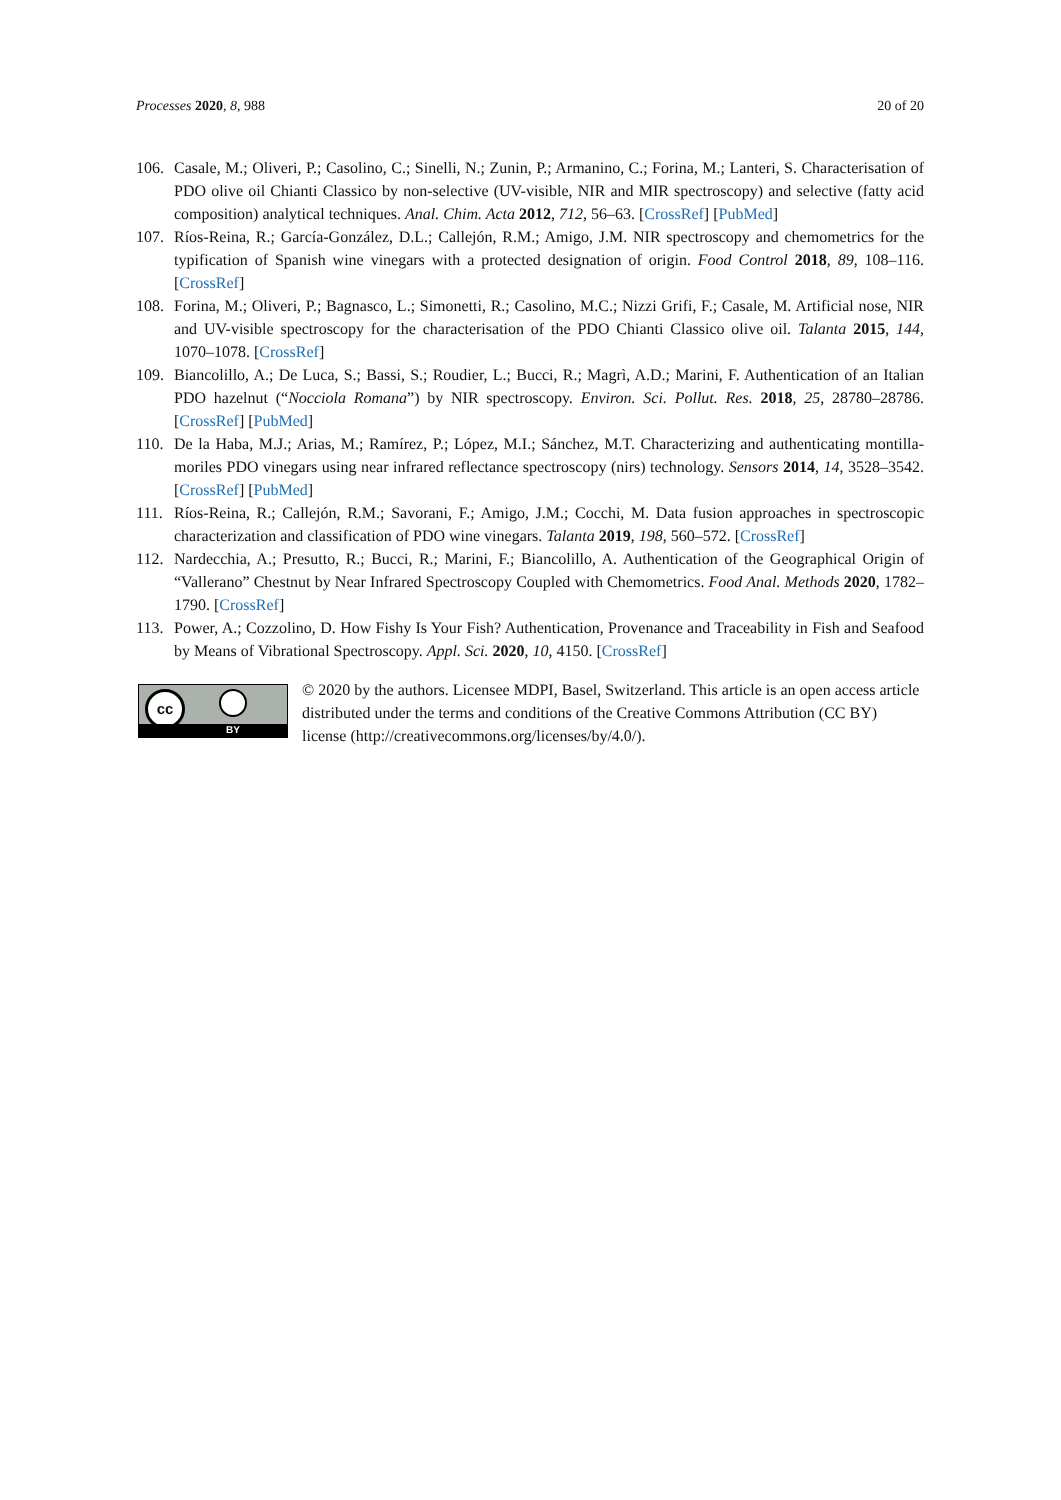Processes 2020, 8, 988 20 of 20
106. Casale, M.; Oliveri, P.; Casolino, C.; Sinelli, N.; Zunin, P.; Armanino, C.; Forina, M.; Lanteri, S. Characterisation of PDO olive oil Chianti Classico by non-selective (UV-visible, NIR and MIR spectroscopy) and selective (fatty acid composition) analytical techniques. Anal. Chim. Acta 2012, 712, 56–63. [CrossRef] [PubMed]
107. Ríos-Reina, R.; García-González, D.L.; Callejón, R.M.; Amigo, J.M. NIR spectroscopy and chemometrics for the typification of Spanish wine vinegars with a protected designation of origin. Food Control 2018, 89, 108–116. [CrossRef]
108. Forina, M.; Oliveri, P.; Bagnasco, L.; Simonetti, R.; Casolino, M.C.; Nizzi Grifi, F.; Casale, M. Artificial nose, NIR and UV-visible spectroscopy for the characterisation of the PDO Chianti Classico olive oil. Talanta 2015, 144, 1070–1078. [CrossRef]
109. Biancolillo, A.; De Luca, S.; Bassi, S.; Roudier, L.; Bucci, R.; Magrì, A.D.; Marini, F. Authentication of an Italian PDO hazelnut (“Nocciola Romana”) by NIR spectroscopy. Environ. Sci. Pollut. Res. 2018, 25, 28780–28786. [CrossRef] [PubMed]
110. De la Haba, M.J.; Arias, M.; Ramírez, P.; López, M.I.; Sánchez, M.T. Characterizing and authenticating montilla-moriles PDO vinegars using near infrared reflectance spectroscopy (nirs) technology. Sensors 2014, 14, 3528–3542. [CrossRef] [PubMed]
111. Ríos-Reina, R.; Callejón, R.M.; Savorani, F.; Amigo, J.M.; Cocchi, M. Data fusion approaches in spectroscopic characterization and classification of PDO wine vinegars. Talanta 2019, 198, 560–572. [CrossRef]
112. Nardecchia, A.; Presutto, R.; Bucci, R.; Marini, F.; Biancolillo, A. Authentication of the Geographical Origin of “Vallerano” Chestnut by Near Infrared Spectroscopy Coupled with Chemometrics. Food Anal. Methods 2020, 1782–1790. [CrossRef]
113. Power, A.; Cozzolino, D. How Fishy Is Your Fish? Authentication, Provenance and Traceability in Fish and Seafood by Means of Vibrational Spectroscopy. Appl. Sci. 2020, 10, 4150. [CrossRef]
cc
BY
© 2020 by the authors. Licensee MDPI, Basel, Switzerland. This article is an open access article distributed under the terms and conditions of the Creative Commons Attribution (CC BY) license (http://creativecommons.org/licenses/by/4.0/).